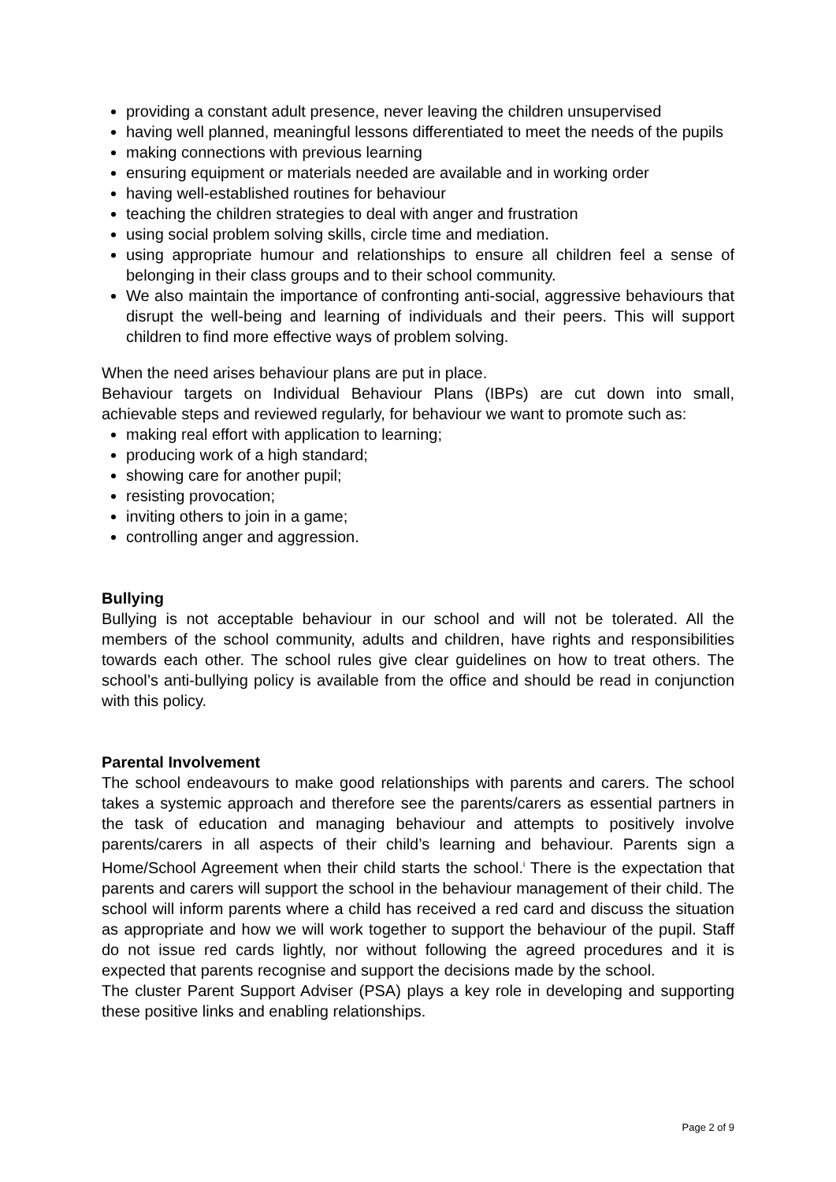providing a constant adult presence, never leaving the children unsupervised
having well planned, meaningful lessons differentiated to meet the needs of the pupils
making connections with previous learning
ensuring equipment or materials needed are available and in working order
having well-established routines for behaviour
teaching the children strategies to deal with anger and frustration
using social problem solving skills, circle time and mediation.
using appropriate humour and relationships to ensure all children feel a sense of belonging in their class groups and to their school community.
We also maintain the importance of confronting anti-social, aggressive behaviours that disrupt the well-being and learning of individuals and their peers. This will support children to find more effective ways of problem solving.
When the need arises behaviour plans are put in place.
Behaviour targets on Individual Behaviour Plans (IBPs) are cut down into small, achievable steps and reviewed regularly, for behaviour we want to promote such as:
making real effort with application to learning;
producing work of a high standard;
showing care for another pupil;
resisting provocation;
inviting others to join in a game;
controlling anger and aggression.
Bullying
Bullying is not acceptable behaviour in our school and will not be tolerated. All the members of the school community, adults and children, have rights and responsibilities towards each other. The school rules give clear guidelines on how to treat others. The school’s anti-bullying policy is available from the office and should be read in conjunction with this policy.
Parental Involvement
The school endeavours to make good relationships with parents and carers. The school takes a systemic approach and therefore see the parents/carers as essential partners in the task of education and managing behaviour and attempts to positively involve parents/carers in all aspects of their child’s learning and behaviour. Parents sign a Home/School Agreement when their child starts the school.<sup>i</sup> There is the expectation that parents and carers will support the school in the behaviour management of their child. The school will inform parents where a child has received a red card and discuss the situation as appropriate and how we will work together to support the behaviour of the pupil. Staff do not issue red cards lightly, nor without following the agreed procedures and it is expected that parents recognise and support the decisions made by the school.
The cluster Parent Support Adviser (PSA) plays a key role in developing and supporting these positive links and enabling relationships.
Page 2 of 9